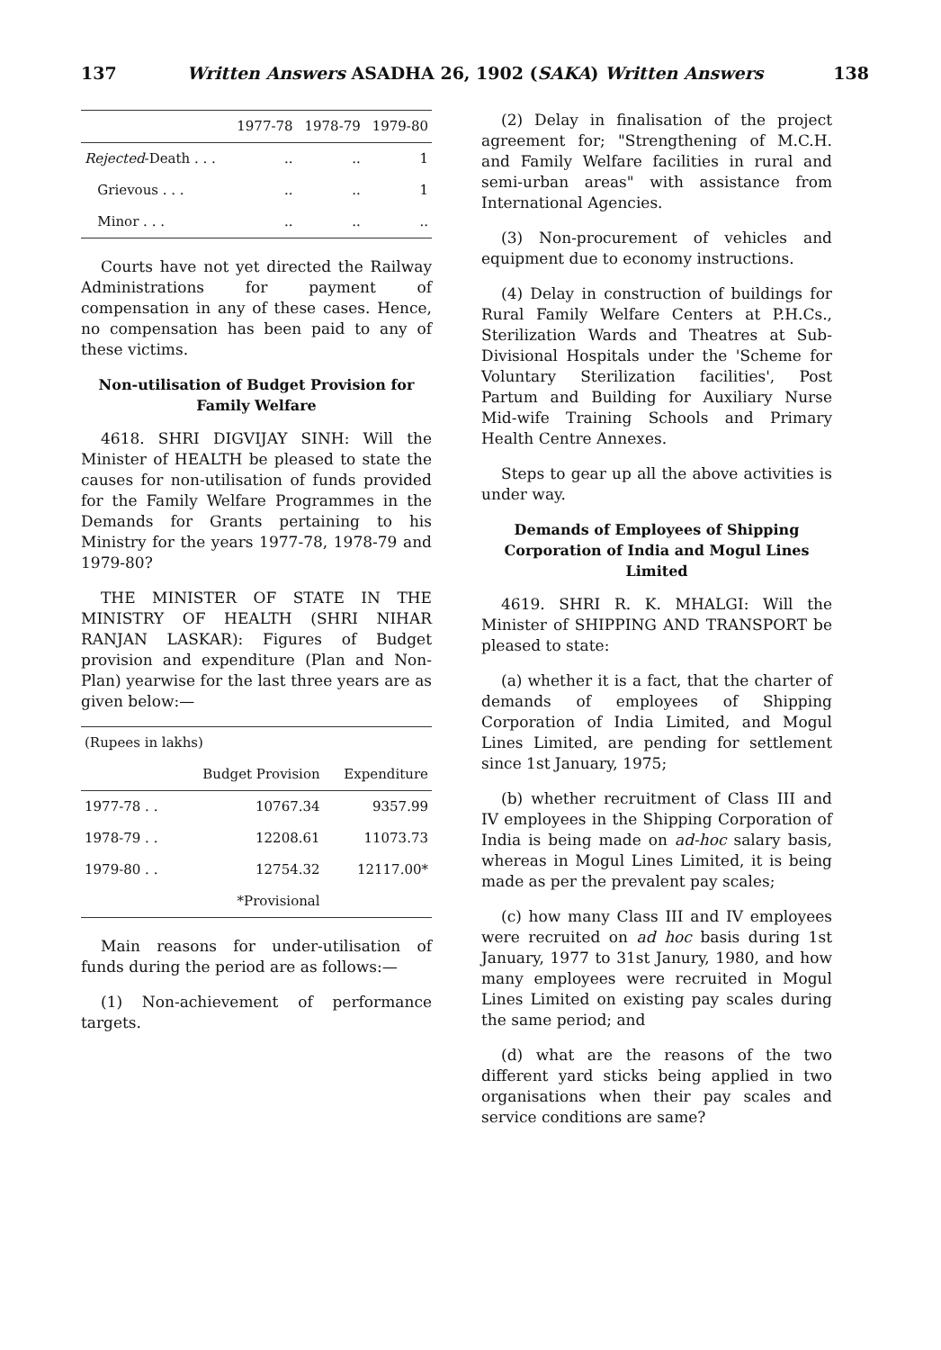137 Written Answers ASADHA 26, 1902 (SAKA) Written Answers 138
| | 1977-78 | 1978-79 | 1979-80 |
| --- | --- | --- | --- |
| Rejected -Death . . . | .. | .. | 1 |
| Grievous . . . | .. | .. | 1 |
| Minor . . . | .. | .. | .. |
Courts have not yet directed the Railway Administrations for payment of compensation in any of these cases. Hence, no compensation has been paid to any of these victims.
Non-utilisation of Budget Provision for Family Welfare
4618. SHRI DIGVIJAY SINH: Will the Minister of HEALTH be pleased to state the causes for non-utilisation of funds provided for the Family Welfare Programmes in the Demands for Grants pertaining to his Ministry for the years 1977-78, 1978-79 and 1979-80?
THE MINISTER OF STATE IN THE MINISTRY OF HEALTH (SHRI NIHAR RANJAN LASKAR): Figures of Budget provision and expenditure (Plan and Non-Plan) yearwise for the last three years are as given below:—
| (Rupees in lakhs) | | |
| --- | --- | --- |
| | Budget Provision | Expenditure |
| 1977-78 . . | 10767.34 | 9357.99 |
| 1978-79 . . | 12208.61 | 11073.73 |
| 1979-80 . . | 12754.32 | 12117.00* |
| | *Provisional | |
Main reasons for under-utilisation of funds during the period are as follows:—
(1) Non-achievement of performance targets.
(2) Delay in finalisation of the project agreement for; "Strengthening of M.C.H. and Family Welfare facilities in rural and semi-urban areas" with assistance from International Agencies.
(3) Non-procurement of vehicles and equipment due to economy instructions.
(4) Delay in construction of buildings for Rural Family Welfare Centers at P.H.Cs., Sterilization Wards and Theatres at Sub-Divisional Hospitals under the 'Scheme for Voluntary Sterilization facilities', Post Partum and Building for Auxiliary Nurse Mid-wife Training Schools and Primary Health Centre Annexes.
Steps to gear up all the above activities is under way.
Demands of Employees of Shipping Corporation of India and Mogul Lines Limited
4619. SHRI R. K. MHALGI: Will the Minister of SHIPPING AND TRANSPORT be pleased to state:
(a) whether it is a fact, that the charter of demands of employees of Shipping Corporation of India Limited, and Mogul Lines Limited, are pending for settlement since 1st January, 1975;
(b) whether recruitment of Class III and IV employees in the Shipping Corporation of India is being made on ad-hoc salary basis, whereas in Mogul Lines Limited, it is being made as per the prevalent pay scales;
(c) how many Class III and IV employees were recruited on ad hoc basis during 1st January, 1977 to 31st Janury, 1980, and how many employees were recruited in Mogul Lines Limited on existing pay scales during the same period; and
(d) what are the reasons of the two different yard sticks being applied in two organisations when their pay scales and service conditions are same?